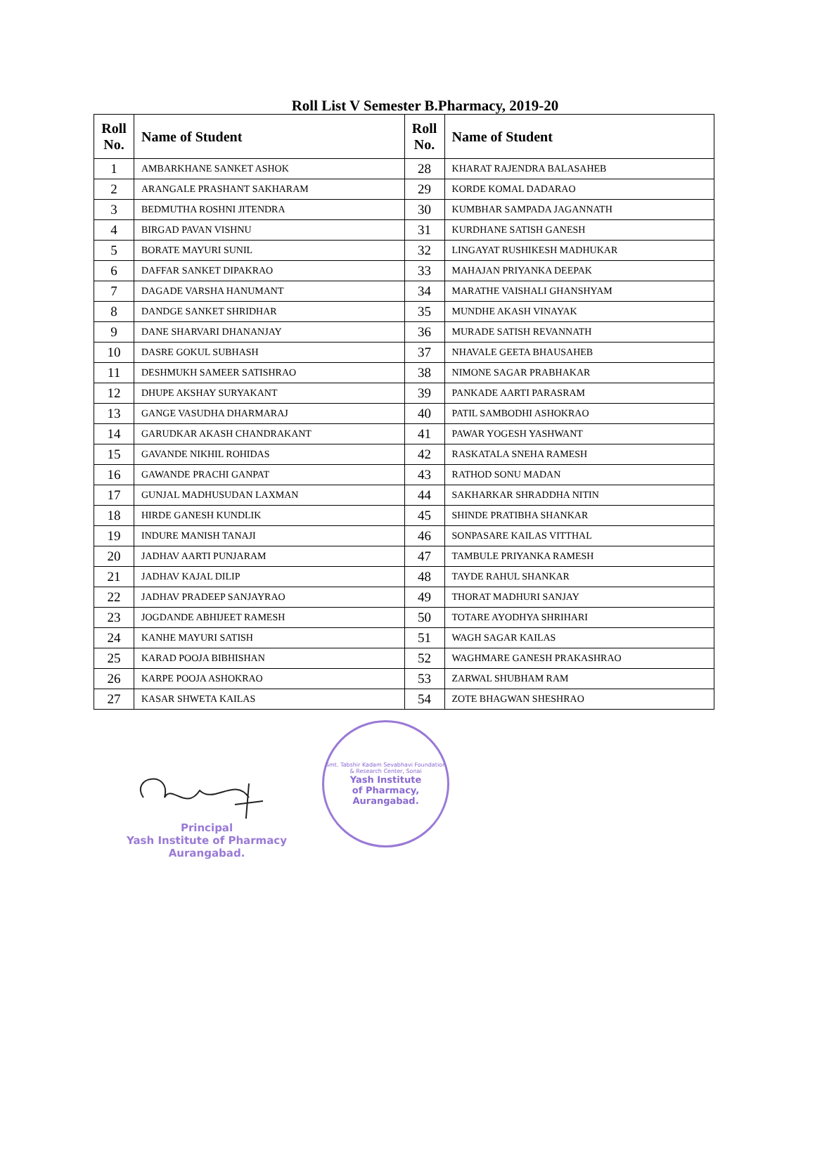Roll List V Semester B.Pharmacy, 2019-20
| Roll No. | Name of Student | Roll No. | Name of Student |
| --- | --- | --- | --- |
| 1 | AMBARKHANE SANKET ASHOK | 28 | KHARAT RAJENDRA BALASAHEB |
| 2 | ARANGALE PRASHANT SAKHARAM | 29 | KORDE KOMAL DADARAO |
| 3 | BEDMUTHA ROSHNI JITENDRA | 30 | KUMBHAR SAMPADA JAGANNATH |
| 4 | BIRGAD PAVAN VISHNU | 31 | KURDHANE SATISH GANESH |
| 5 | BORATE MAYURI SUNIL | 32 | LINGAYAT RUSHIKESH MADHUKAR |
| 6 | DAFFAR SANKET DIPAKRAO | 33 | MAHAJAN PRIYANKA DEEPAK |
| 7 | DAGADE VARSHA HANUMANT | 34 | MARATHE VAISHALI GHANSHYAM |
| 8 | DANDGE SANKET SHRIDHAR | 35 | MUNDHE AKASH VINAYAK |
| 9 | DANE SHARVARI DHANANJAY | 36 | MURADE SATISH REVANNATH |
| 10 | DASRE GOKUL SUBHASH | 37 | NHAVALE GEETA BHAUSAHEB |
| 11 | DESHMUKH SAMEER SATISHRAO | 38 | NIMONE SAGAR PRABHAKAR |
| 12 | DHUPE AKSHAY SURYAKANT | 39 | PANKADE AARTI PARASRAM |
| 13 | GANGE VASUDHA DHARMARAJ | 40 | PATIL SAMBODHI ASHOKRAO |
| 14 | GARUDKAR AKASH CHANDRAKANT | 41 | PAWAR YOGESH YASHWANT |
| 15 | GAVANDE NIKHIL ROHIDAS | 42 | RASKATALA SNEHA RAMESH |
| 16 | GAWANDE PRACHI GANPAT | 43 | RATHOD SONU MADAN |
| 17 | GUNJAL MADHUSUDAN LAXMAN | 44 | SAKHARKAR SHRADDHA NITIN |
| 18 | HIRDE GANESH KUNDLIK | 45 | SHINDE PRATIBHA SHANKAR |
| 19 | INDURE MANISH TANAJI | 46 | SONPASARE KAILAS VITTHAL |
| 20 | JADHAV AARTI PUNJARAM | 47 | TAMBULE PRIYANKA RAMESH |
| 21 | JADHAV KAJAL DILIP | 48 | TAYDE RAHUL SHANKAR |
| 22 | JADHAV PRADEEP SANJAYRAO | 49 | THORAT MADHURI SANJAY |
| 23 | JOGDANDE ABHIJEET RAMESH | 50 | TOTARE AYODHYA SHRIHARI |
| 24 | KANHE MAYURI SATISH | 51 | WAGH SAGAR KAILAS |
| 25 | KARAD POOJA BIBHISHAN | 52 | WAGHMARE GANESH PRAKASHRAO |
| 26 | KARPE POOJA ASHOKRAO | 53 | ZARWAL SHUBHAM RAM |
| 27 | KASAR SHWETA KAILAS | 54 | ZOTE BHAGWAN SHESHRAO |
Principal
Yash Institute of Pharmacy
Aurangabad.
Smt. Tabshir Kadam Sevabhavi Foundation & Research Center, Sonai
Yash Institute
of Pharmacy,
Aurangabad.